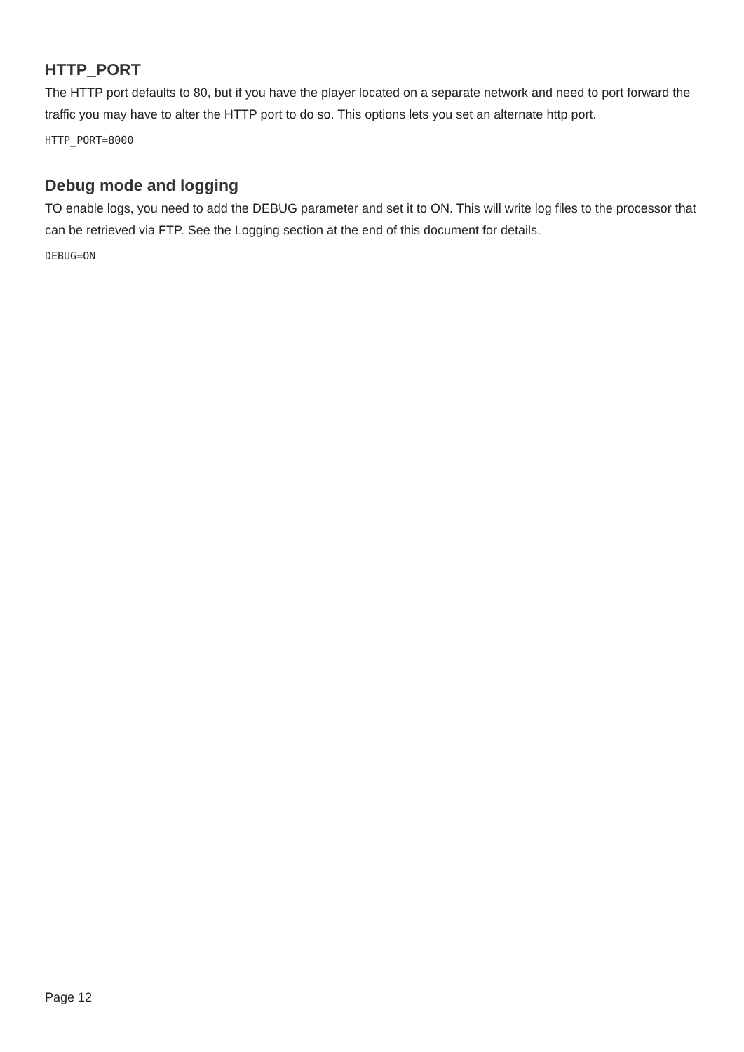HTTP_PORT
The HTTP port defaults to 80, but if you have the player located on a separate network and need to port forward the traffic you may have to alter the HTTP port to do so. This options lets you set an alternate http port.
HTTP_PORT=8000
Debug mode and logging
TO enable logs, you need to add the DEBUG parameter and set it to ON. This will write log files to the processor that can be retrieved via FTP. See the Logging section at the end of this document for details.
DEBUG=ON
Page 12